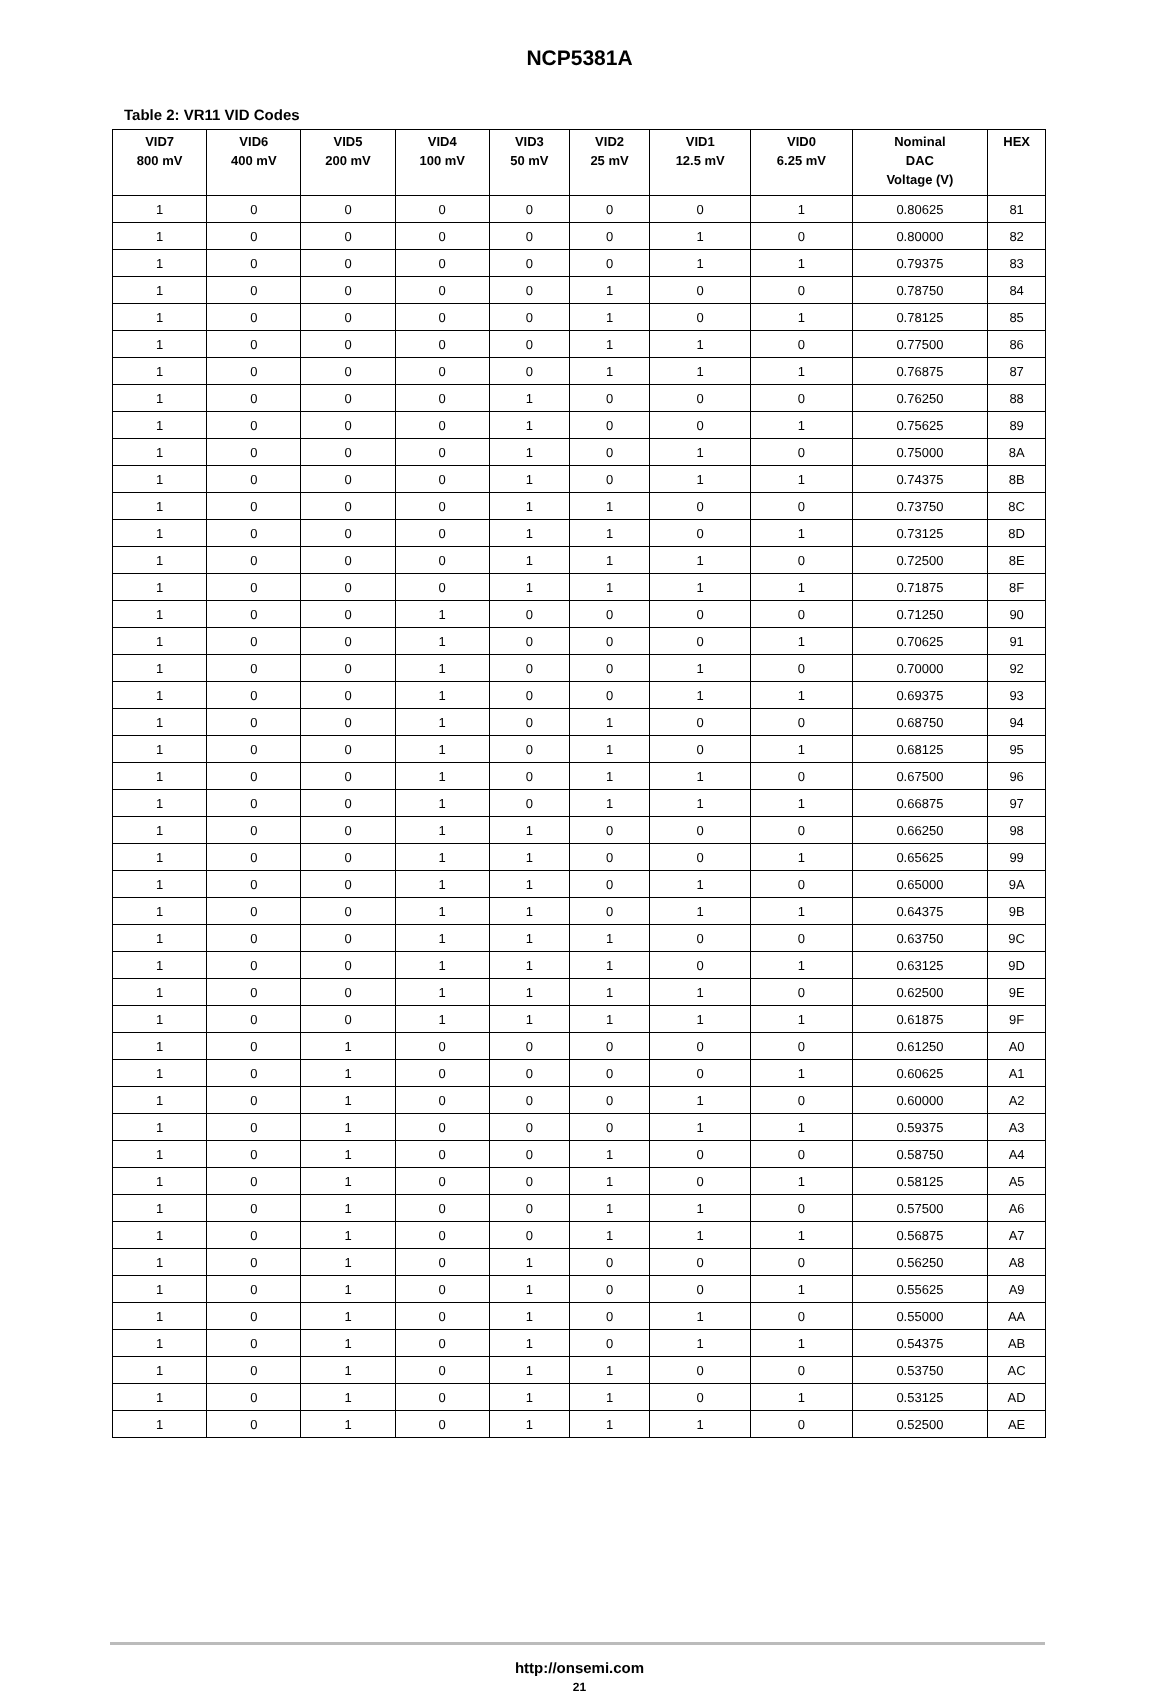NCP5381A
Table 2: VR11 VID Codes
| VID7 800 mV | VID6 400 mV | VID5 200 mV | VID4 100 mV | VID3 50 mV | VID2 25 mV | VID1 12.5 mV | VID0 6.25 mV | Nominal DAC Voltage (V) | HEX |
| --- | --- | --- | --- | --- | --- | --- | --- | --- | --- |
| 1 | 0 | 0 | 0 | 0 | 0 | 0 | 1 | 0.80625 | 81 |
| 1 | 0 | 0 | 0 | 0 | 0 | 1 | 0 | 0.80000 | 82 |
| 1 | 0 | 0 | 0 | 0 | 0 | 1 | 1 | 0.79375 | 83 |
| 1 | 0 | 0 | 0 | 0 | 1 | 0 | 0 | 0.78750 | 84 |
| 1 | 0 | 0 | 0 | 0 | 1 | 0 | 1 | 0.78125 | 85 |
| 1 | 0 | 0 | 0 | 0 | 1 | 1 | 0 | 0.77500 | 86 |
| 1 | 0 | 0 | 0 | 0 | 1 | 1 | 1 | 0.76875 | 87 |
| 1 | 0 | 0 | 0 | 1 | 0 | 0 | 0 | 0.76250 | 88 |
| 1 | 0 | 0 | 0 | 1 | 0 | 0 | 1 | 0.75625 | 89 |
| 1 | 0 | 0 | 0 | 1 | 0 | 1 | 0 | 0.75000 | 8A |
| 1 | 0 | 0 | 0 | 1 | 0 | 1 | 1 | 0.74375 | 8B |
| 1 | 0 | 0 | 0 | 1 | 1 | 0 | 0 | 0.73750 | 8C |
| 1 | 0 | 0 | 0 | 1 | 1 | 0 | 1 | 0.73125 | 8D |
| 1 | 0 | 0 | 0 | 1 | 1 | 1 | 0 | 0.72500 | 8E |
| 1 | 0 | 0 | 0 | 1 | 1 | 1 | 1 | 0.71875 | 8F |
| 1 | 0 | 0 | 1 | 0 | 0 | 0 | 0 | 0.71250 | 90 |
| 1 | 0 | 0 | 1 | 0 | 0 | 0 | 1 | 0.70625 | 91 |
| 1 | 0 | 0 | 1 | 0 | 0 | 1 | 0 | 0.70000 | 92 |
| 1 | 0 | 0 | 1 | 0 | 0 | 1 | 1 | 0.69375 | 93 |
| 1 | 0 | 0 | 1 | 0 | 1 | 0 | 0 | 0.68750 | 94 |
| 1 | 0 | 0 | 1 | 0 | 1 | 0 | 1 | 0.68125 | 95 |
| 1 | 0 | 0 | 1 | 0 | 1 | 1 | 0 | 0.67500 | 96 |
| 1 | 0 | 0 | 1 | 0 | 1 | 1 | 1 | 0.66875 | 97 |
| 1 | 0 | 0 | 1 | 1 | 0 | 0 | 0 | 0.66250 | 98 |
| 1 | 0 | 0 | 1 | 1 | 0 | 0 | 1 | 0.65625 | 99 |
| 1 | 0 | 0 | 1 | 1 | 0 | 1 | 0 | 0.65000 | 9A |
| 1 | 0 | 0 | 1 | 1 | 0 | 1 | 1 | 0.64375 | 9B |
| 1 | 0 | 0 | 1 | 1 | 1 | 0 | 0 | 0.63750 | 9C |
| 1 | 0 | 0 | 1 | 1 | 1 | 0 | 1 | 0.63125 | 9D |
| 1 | 0 | 0 | 1 | 1 | 1 | 1 | 0 | 0.62500 | 9E |
| 1 | 0 | 0 | 1 | 1 | 1 | 1 | 1 | 0.61875 | 9F |
| 1 | 0 | 1 | 0 | 0 | 0 | 0 | 0 | 0.61250 | A0 |
| 1 | 0 | 1 | 0 | 0 | 0 | 0 | 1 | 0.60625 | A1 |
| 1 | 0 | 1 | 0 | 0 | 0 | 1 | 0 | 0.60000 | A2 |
| 1 | 0 | 1 | 0 | 0 | 0 | 1 | 1 | 0.59375 | A3 |
| 1 | 0 | 1 | 0 | 0 | 1 | 0 | 0 | 0.58750 | A4 |
| 1 | 0 | 1 | 0 | 0 | 1 | 0 | 1 | 0.58125 | A5 |
| 1 | 0 | 1 | 0 | 0 | 1 | 1 | 0 | 0.57500 | A6 |
| 1 | 0 | 1 | 0 | 0 | 1 | 1 | 1 | 0.56875 | A7 |
| 1 | 0 | 1 | 0 | 1 | 0 | 0 | 0 | 0.56250 | A8 |
| 1 | 0 | 1 | 0 | 1 | 0 | 0 | 1 | 0.55625 | A9 |
| 1 | 0 | 1 | 0 | 1 | 0 | 1 | 0 | 0.55000 | AA |
| 1 | 0 | 1 | 0 | 1 | 0 | 1 | 1 | 0.54375 | AB |
| 1 | 0 | 1 | 0 | 1 | 1 | 0 | 0 | 0.53750 | AC |
| 1 | 0 | 1 | 0 | 1 | 1 | 0 | 1 | 0.53125 | AD |
| 1 | 0 | 1 | 0 | 1 | 1 | 1 | 0 | 0.52500 | AE |
http://onsemi.com
21